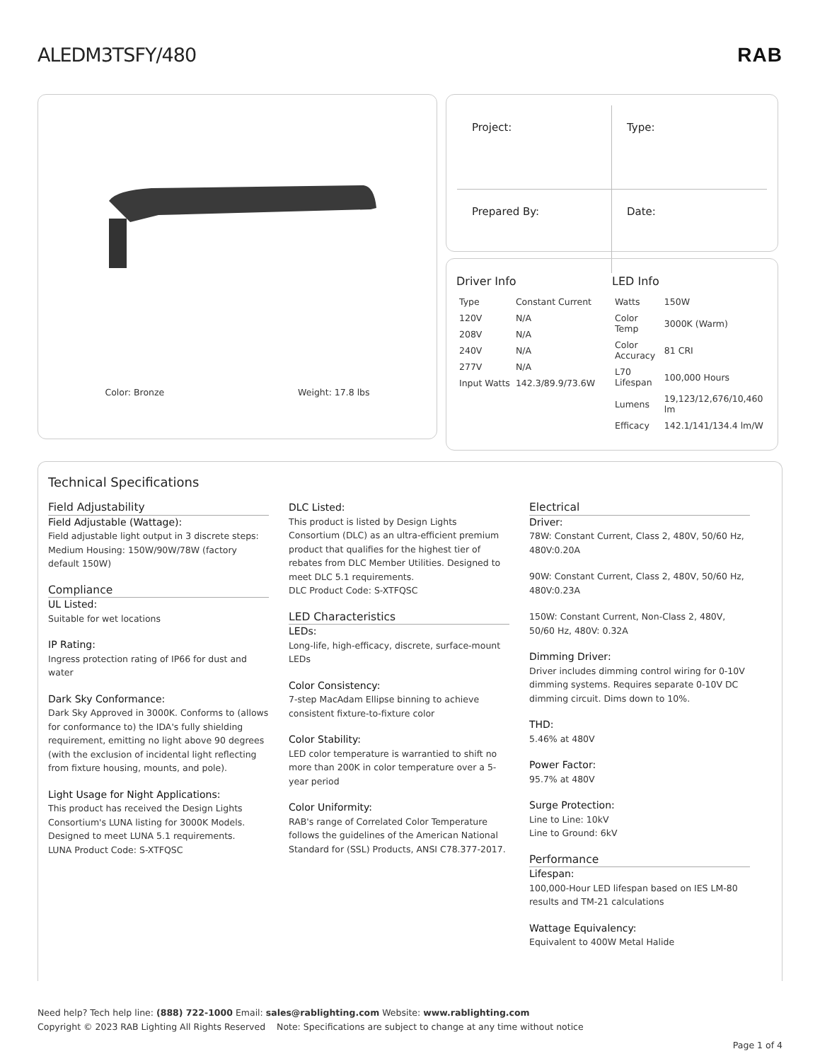ALEDM3TSFY/480 RAB
Color: Bronze Weight: 17.8 lbs
Project:
Type:
Prepared By:
Date:
Driver Info
| Type | Constant Current |
| 120V | N/A |
| 208V | N/A |
| 240V | N/A |
| 277V | N/A |
| Input Watts | 142.3/89.9/73.6W |
LED Info
| Watts | 150W |
| Color Temp | 3000K (Warm) |
| Color Accuracy | 81 CRI |
| L70 Lifespan | 100,000 Hours |
| Lumens | 19,123/12,676/10,460 lm |
| Efficacy | 142.1/141/134.4 lm/W |
Technical Specifications
Field Adjustability
Field Adjustable (Wattage):
Field adjustable light output in 3 discrete steps: Medium Housing: 150W/90W/78W (factory default 150W)
Compliance
UL Listed:
Suitable for wet locations
IP Rating:
Ingress protection rating of IP66 for dust and water
Dark Sky Conformance:
Dark Sky Approved in 3000K. Conforms to (allows for conformance to) the IDA's fully shielding requirement, emitting no light above 90 degrees (with the exclusion of incidental light reflecting from fixture housing, mounts, and pole).
Light Usage for Night Applications:
This product has received the Design Lights Consortium's LUNA listing for 3000K Models. Designed to meet LUNA 5.1 requirements.
LUNA Product Code: S-XTFQSC
DLC Listed:
This product is listed by Design Lights Consortium (DLC) as an ultra-efficient premium product that qualifies for the highest tier of rebates from DLC Member Utilities. Designed to meet DLC 5.1 requirements.
DLC Product Code: S-XTFQSC
LED Characteristics
LEDs:
Long-life, high-efficacy, discrete, surface-mount LEDs
Color Consistency:
7-step MacAdam Ellipse binning to achieve consistent fixture-to-fixture color
Color Stability:
LED color temperature is warrantied to shift no more than 200K in color temperature over a 5-year period
Color Uniformity:
RAB's range of Correlated Color Temperature follows the guidelines of the American National Standard for (SSL) Products, ANSI C78.377-2017.
Electrical
Driver:
78W: Constant Current, Class 2, 480V, 50/60 Hz, 480V:0.20A
90W: Constant Current, Class 2, 480V, 50/60 Hz, 480V:0.23A
150W: Constant Current, Non-Class 2, 480V, 50/60 Hz, 480V: 0.32A
Dimming Driver:
Driver includes dimming control wiring for 0-10V dimming systems. Requires separate 0-10V DC dimming circuit. Dims down to 10%.
THD:
5.46% at 480V
Power Factor:
95.7% at 480V
Surge Protection:
Line to Line: 10kV
Line to Ground: 6kV
Performance
Lifespan:
100,000-Hour LED lifespan based on IES LM-80 results and TM-21 calculations
Wattage Equivalency:
Equivalent to 400W Metal Halide
Need help? Tech help line: (888) 722-1000 Email: sales@rablighting.com Website: www.rablighting.com
Copyright © 2023 RAB Lighting All Rights Reserved Note: Specifications are subject to change at any time without notice
Page 1 of 4